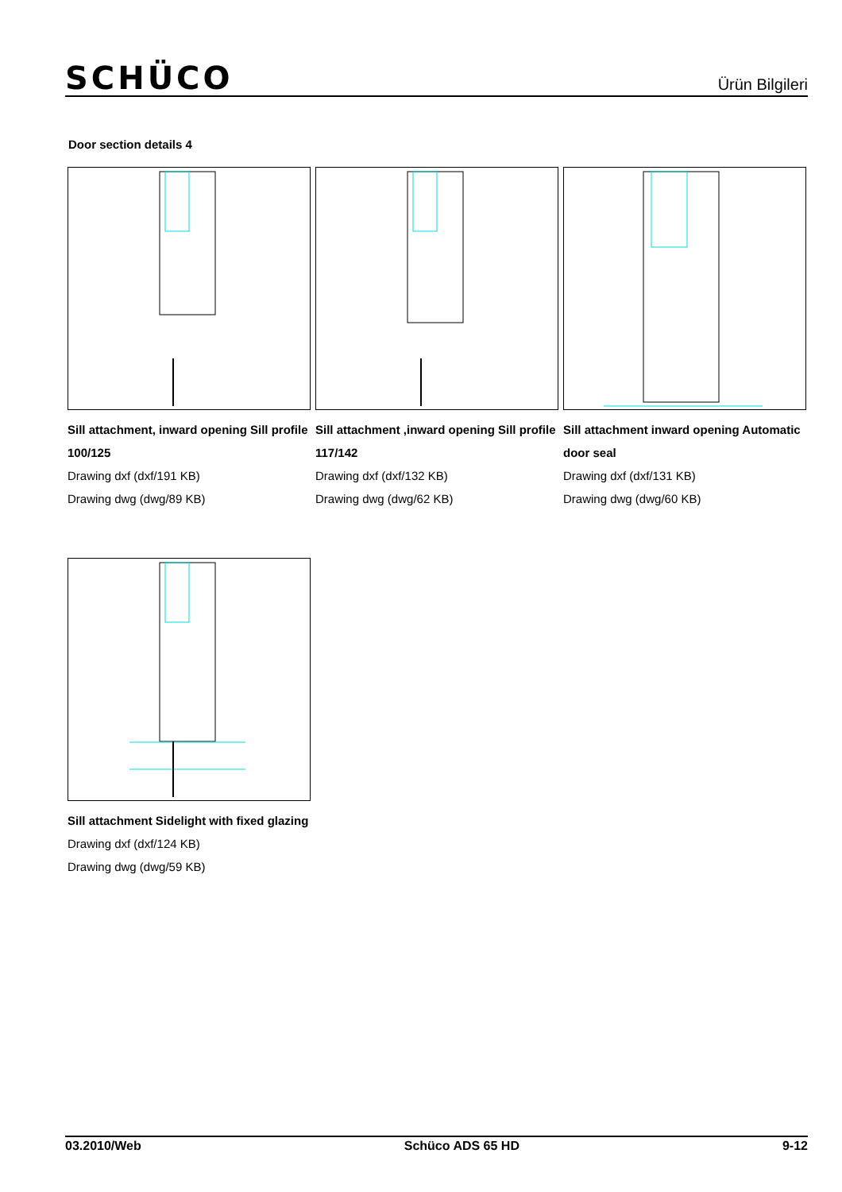SCHÜCO
Ürün Bilgileri
Door section details 4
Sill attachment, inward opening Sill profile 100/125
Drawing dxf (dxf/191 KB)
Drawing dwg (dwg/89 KB)
Sill attachment ,inward opening Sill profile 117/142
Drawing dxf (dxf/132 KB)
Drawing dwg (dwg/62 KB)
Sill attachment inward opening Automatic door seal
Drawing dxf (dxf/131 KB)
Drawing dwg (dwg/60 KB)
Sill attachment Sidelight with fixed glazing
Drawing dxf (dxf/124 KB)
Drawing dwg (dwg/59 KB)
03.2010/Web Schüco ADS 65 HD 9-12